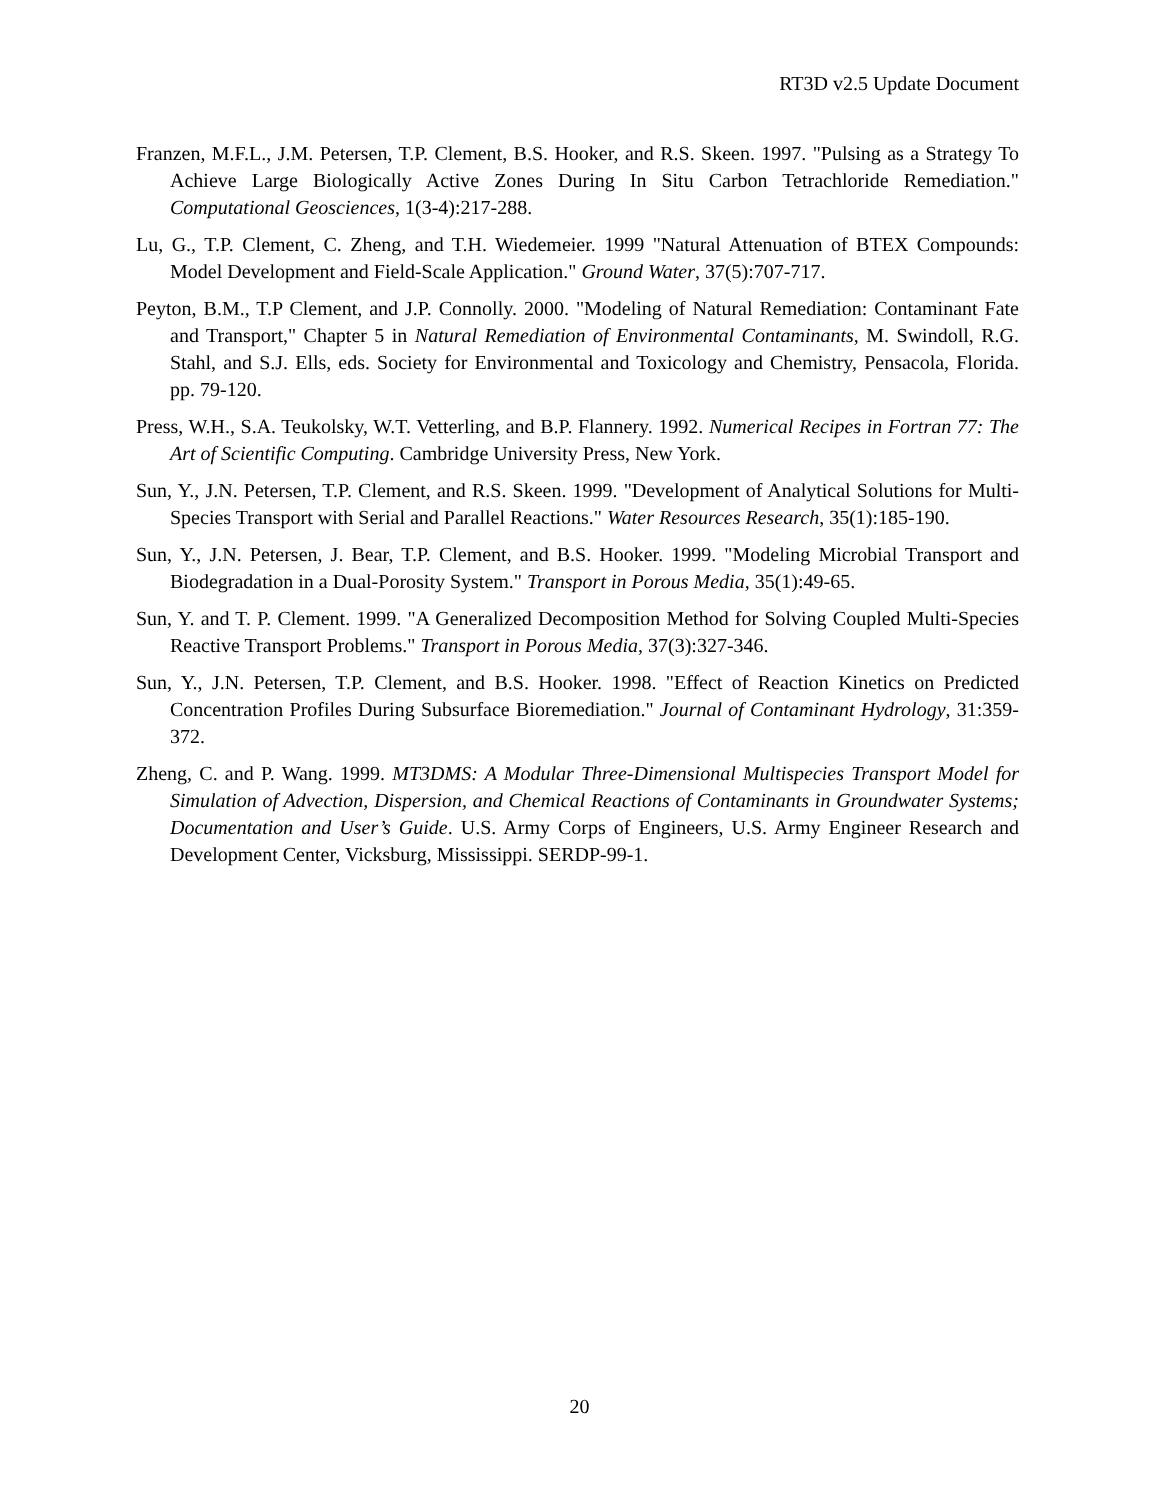RT3D v2.5 Update Document
Franzen, M.F.L., J.M. Petersen, T.P. Clement, B.S. Hooker, and R.S. Skeen. 1997. "Pulsing as a Strategy To Achieve Large Biologically Active Zones During In Situ Carbon Tetrachloride Remediation." Computational Geosciences, 1(3-4):217-288.
Lu, G., T.P. Clement, C. Zheng, and T.H. Wiedemeier. 1999 "Natural Attenuation of BTEX Compounds: Model Development and Field-Scale Application." Ground Water, 37(5):707-717.
Peyton, B.M., T.P Clement, and J.P. Connolly. 2000. "Modeling of Natural Remediation: Contaminant Fate and Transport," Chapter 5 in Natural Remediation of Environmental Contaminants, M. Swindoll, R.G. Stahl, and S.J. Ells, eds. Society for Environmental and Toxicology and Chemistry, Pensacola, Florida. pp. 79-120.
Press, W.H., S.A. Teukolsky, W.T. Vetterling, and B.P. Flannery. 1992. Numerical Recipes in Fortran 77: The Art of Scientific Computing. Cambridge University Press, New York.
Sun, Y., J.N. Petersen, T.P. Clement, and R.S. Skeen. 1999. "Development of Analytical Solutions for Multi-Species Transport with Serial and Parallel Reactions." Water Resources Research, 35(1):185-190.
Sun, Y., J.N. Petersen, J. Bear, T.P. Clement, and B.S. Hooker. 1999. "Modeling Microbial Transport and Biodegradation in a Dual-Porosity System." Transport in Porous Media, 35(1):49-65.
Sun, Y. and T. P. Clement. 1999. "A Generalized Decomposition Method for Solving Coupled Multi-Species Reactive Transport Problems." Transport in Porous Media, 37(3):327-346.
Sun, Y., J.N. Petersen, T.P. Clement, and B.S. Hooker. 1998. "Effect of Reaction Kinetics on Predicted Concentration Profiles During Subsurface Bioremediation." Journal of Contaminant Hydrology, 31:359-372.
Zheng, C. and P. Wang. 1999. MT3DMS: A Modular Three-Dimensional Multispecies Transport Model for Simulation of Advection, Dispersion, and Chemical Reactions of Contaminants in Groundwater Systems; Documentation and User’s Guide. U.S. Army Corps of Engineers, U.S. Army Engineer Research and Development Center, Vicksburg, Mississippi. SERDP-99-1.
20